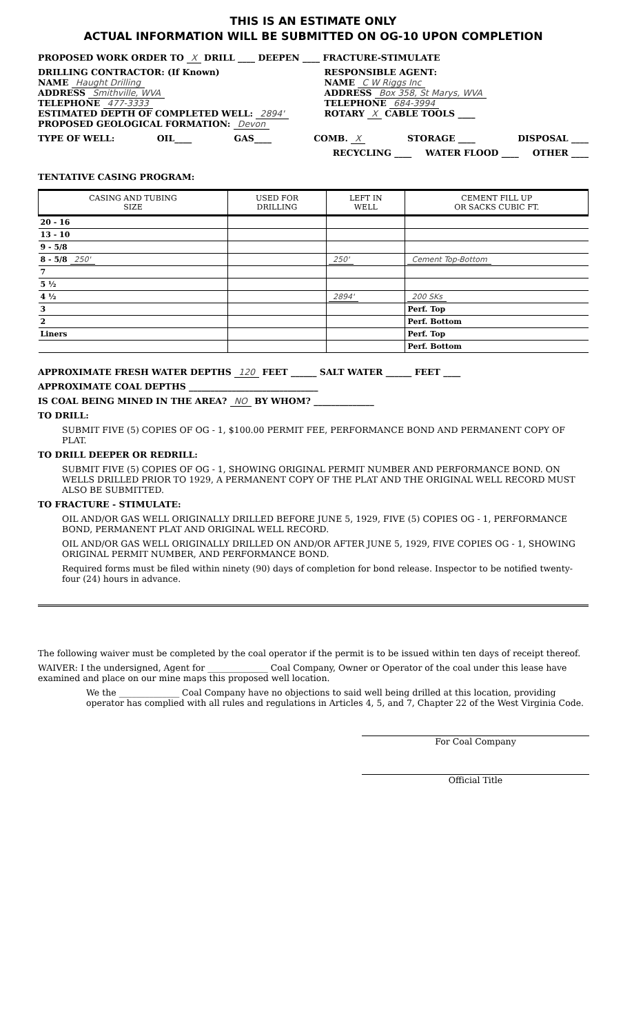THIS IS AN ESTIMATE ONLY
ACTUAL INFORMATION WILL BE SUBMITTED ON OG-10 UPON COMPLETION
PROPOSED WORK ORDER TO X DRILL ____ DEEPEN ____ FRACTURE-STIMULATE
DRILLING CONTRACTOR: (If Known)
NAME Haught Drilling
ADDRESS Smithville, WVA
TELEPHONE 477-3333
ESTIMATED DEPTH OF COMPLETED WELL: 2894'
PROPOSED GEOLOGICAL FORMATION: Devon
RESPONSIBLE AGENT:
NAME C W Riggs Inc
ADDRESS Box 358, St Marys, WVA
TELEPHONE 684-3994
ROTARY X CABLE TOOLS ____
TYPE OF WELL: OIL____ GAS____ COMB. X STORAGE ____ DISPOSAL ____
RECYCLING ____ WATER FLOOD ____ OTHER ____
TENTATIVE CASING PROGRAM:
| CASING AND TUBING SIZE | USED FOR DRILLING | LEFT IN WELL | CEMENT FILL UP OR SACKS CUBIC FT. |
| --- | --- | --- | --- |
| 20 - 16 | | | |
| 13 - 10 | | | |
| 9 - 5/8 | | | |
| 8 - 5/8 250' | | 250' | Cement Top-Bottom |
| 7 | | | |
| 5 ½ | | | |
| 4 ½ | | 2894' | 200 SKs |
| 3 | | | Perf. Top |
| 2 | | | Perf. Bottom |
| Liners | | | Perf. Top |
| | | | Perf. Bottom |
APPROXIMATE FRESH WATER DEPTHS 120 FEET ______ SALT WATER ______ FEET ____
APPROXIMATE COAL DEPTHS ______________________________
IS COAL BEING MINED IN THE AREA? NO BY WHOM? ______________
TO DRILL:
SUBMIT FIVE (5) COPIES OF OG - 1, $100.00 PERMIT FEE, PERFORMANCE BOND AND PERMANENT COPY OF PLAT.
TO DRILL DEEPER OR REDRILL:
SUBMIT FIVE (5) COPIES OF OG - 1, SHOWING ORIGINAL PERMIT NUMBER AND PERFORMANCE BOND. ON WELLS DRILLED PRIOR TO 1929, A PERMANENT COPY OF THE PLAT AND THE ORIGINAL WELL RECORD MUST ALSO BE SUBMITTED.
TO FRACTURE - STIMULATE:
OIL AND/OR GAS WELL ORIGINALLY DRILLED BEFORE JUNE 5, 1929, FIVE (5) COPIES OG - 1, PERFORMANCE BOND, PERMANENT PLAT AND ORIGINAL WELL RECORD.
OIL AND/OR GAS WELL ORIGINALLY DRILLED ON AND/OR AFTER JUNE 5, 1929, FIVE COPIES OG - 1, SHOWING ORIGINAL PERMIT NUMBER, AND PERFORMANCE BOND.
Required forms must be filed within ninety (90) days of completion for bond release. Inspector to be notified twenty-four (24) hours in advance.
The following waiver must be completed by the coal operator if the permit is to be issued within ten days of receipt thereof.
WAIVER: I the undersigned, Agent for ______________ Coal Company, Owner or Operator of the coal under this lease have examined and place on our mine maps this proposed well location.
We the ______________ Coal Company have no objections to said well being drilled at this location, providing operator has complied with all rules and regulations in Articles 4, 5, and 7, Chapter 22 of the West Virginia Code.
For Coal Company
Official Title